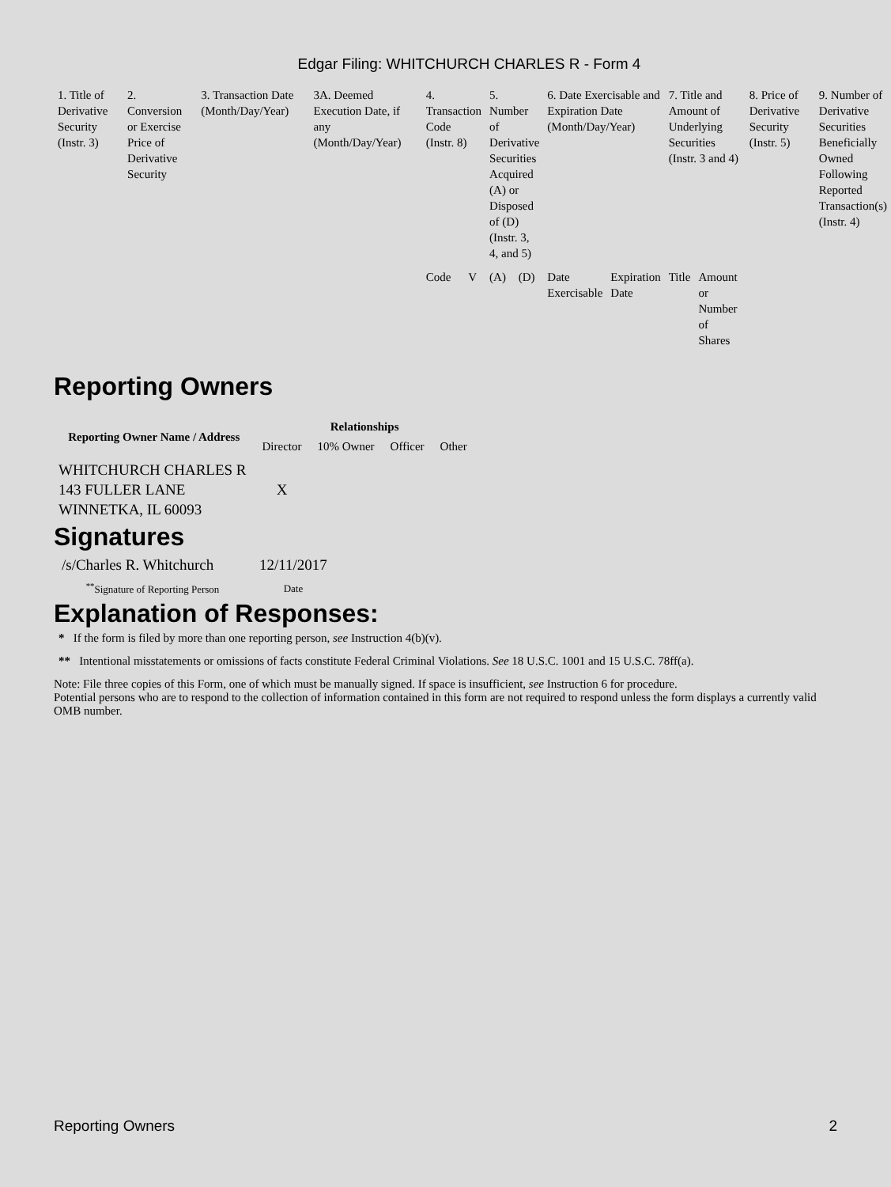Edgar Filing: WHITCHURCH CHARLES R - Form 4
| 1. Title of Derivative Security (Instr. 3) | 2. Conversion or Exercise Price of Derivative Security | 3. Transaction Date (Month/Day/Year) | 3A. Deemed Execution Date, if any (Month/Day/Year) | 4. Transaction Code (Instr. 8) | | 5. Number of Derivative Securities Acquired (A) or Disposed of (D) (Instr. 3, 4, and 5) | | 6. Date Exercisable and Expiration Date (Month/Day/Year) | | 7. Title and Amount of Underlying Securities (Instr. 3 and 4) | | 8. Price of Derivative Security (Instr. 5) | 9. Number of Derivative Securities Beneficially Owned Following Reported Transaction(s) (Instr. 4) |
| | | | | Code | V | (A) | (D) | Date Exercisable | Expiration Date | Title | Amount or Number of Shares | | |
Reporting Owners
| Reporting Owner Name / Address | Relationships | | | |
| --- | --- | --- | --- | --- |
| | Director | 10% Owner | Officer | Other |
| WHITCHURCH CHARLES R 143 FULLER LANE WINNETKA, IL 60093 | X | | | |
Signatures
| /s/Charles R. Whitchurch | 12/11/2017 |
| <sup>**</sup> Signature of Reporting Person | Date |
Explanation of Responses:
* If the form is filed by more than one reporting person, see Instruction 4(b)(v).
** Intentional misstatements or omissions of facts constitute Federal Criminal Violations. See 18 U.S.C. 1001 and 15 U.S.C. 78ff(a).
Note: File three copies of this Form, one of which must be manually signed. If space is insufficient, see Instruction 6 for procedure.
Potential persons who are to respond to the collection of information contained in this form are not required to respond unless the form displays a currently valid OMB number.
Reporting Owners 2